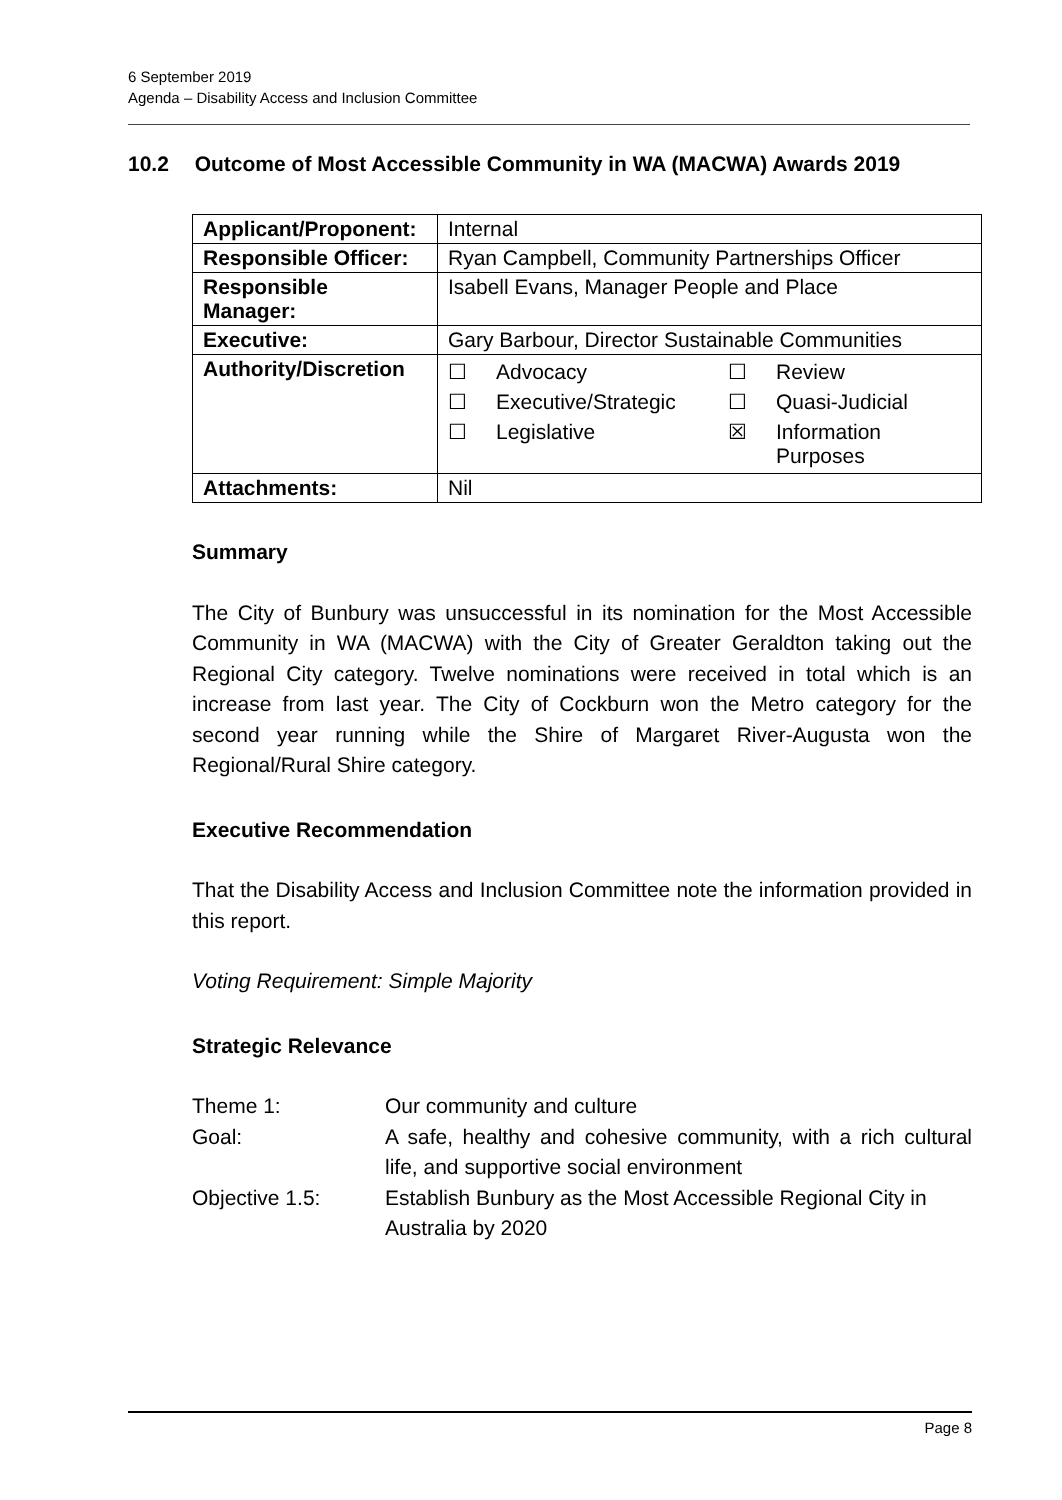6 September 2019
Agenda – Disability Access and Inclusion Committee
10.2 Outcome of Most Accessible Community in WA (MACWA) Awards 2019
| Applicant/Proponent: | Internal |
| Responsible Officer: | Ryan Campbell, Community Partnerships Officer |
| Responsible Manager: | Isabell Evans, Manager People and Place |
| Executive: | Gary Barbour, Director Sustainable Communities |
| Authority/Discretion | / ☐ / Advocacy / ☐ / Review / / ☐ / Executive/Strategic / ☐ / Quasi-Judicial / / ☐ / Legislative / ☒ / Information Purposes / |
| Attachments: | Nil |
Summary
The City of Bunbury was unsuccessful in its nomination for the Most Accessible Community in WA (MACWA) with the City of Greater Geraldton taking out the Regional City category. Twelve nominations were received in total which is an increase from last year. The City of Cockburn won the Metro category for the second year running while the Shire of Margaret River-Augusta won the Regional/Rural Shire category.
Executive Recommendation
That the Disability Access and Inclusion Committee note the information provided in this report.
Voting Requirement: Simple Majority
Strategic Relevance
| Theme 1: | Our community and culture |
| Goal: | A safe, healthy and cohesive community, with a rich cultural life, and supportive social environment |
| Objective 1.5: | Establish Bunbury as the Most Accessible Regional City in Australia by 2020 |
Page 8